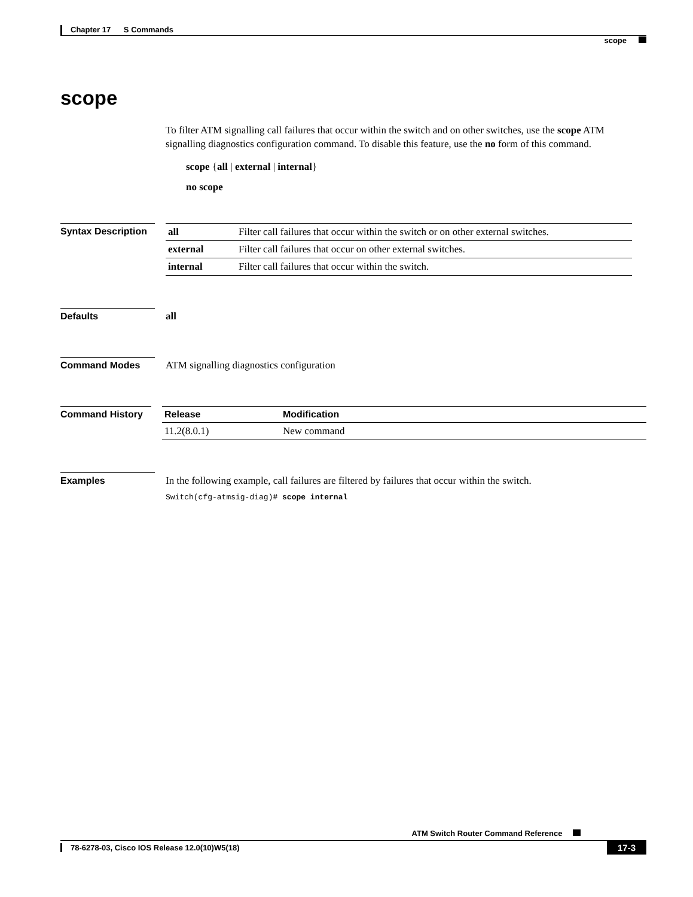Chapter 17 S Commands
scope
scope
To filter ATM signalling call failures that occur within the switch and on other switches, use the scope ATM signalling diagnostics configuration command. To disable this feature, use the no form of this command.
scope {all | external | internal}
no scope
Syntax Description
| all | Filter call failures that occur within the switch or on other external switches. |
| external | Filter call failures that occur on other external switches. |
| internal | Filter call failures that occur within the switch. |
Defaults all
Command Modes ATM signalling diagnostics configuration
Command History
| Release | Modification |
| --- | --- |
| 11.2(8.0.1) | New command |
Examples In the following example, call failures are filtered by failures that occur within the switch.
Switch(cfg-atmsig-diag)# scope internal
ATM Switch Router Command Reference
17-3
78-6278-03, Cisco IOS Release 12.0(10)W5(18)